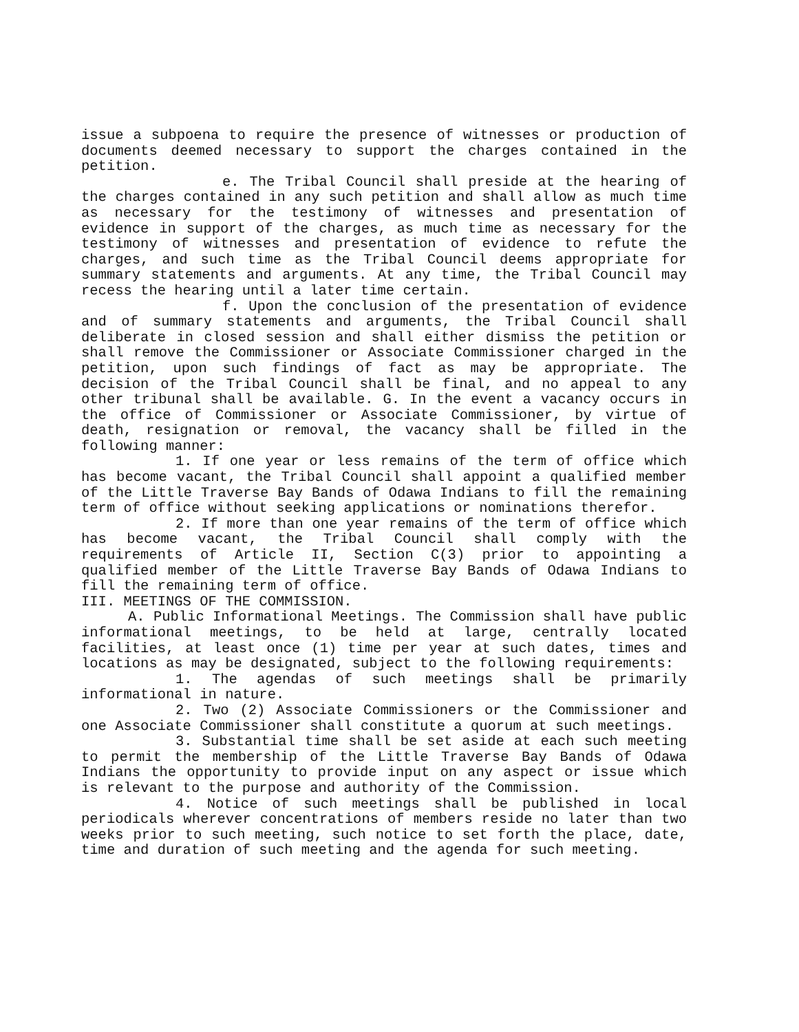issue a subpoena to require the presence of witnesses or production of documents deemed necessary to support the charges contained in the petition.
e. The Tribal Council shall preside at the hearing of the charges contained in any such petition and shall allow as much time as necessary for the testimony of witnesses and presentation of evidence in support of the charges, as much time as necessary for the testimony of witnesses and presentation of evidence to refute the charges, and such time as the Tribal Council deems appropriate for summary statements and arguments. At any time, the Tribal Council may recess the hearing until a later time certain.
f. Upon the conclusion of the presentation of evidence and of summary statements and arguments, the Tribal Council shall deliberate in closed session and shall either dismiss the petition or shall remove the Commissioner or Associate Commissioner charged in the petition, upon such findings of fact as may be appropriate. The decision of the Tribal Council shall be final, and no appeal to any other tribunal shall be available. G. In the event a vacancy occurs in the office of Commissioner or Associate Commissioner, by virtue of death, resignation or removal, the vacancy shall be filled in the following manner:
1. If one year or less remains of the term of office which has become vacant, the Tribal Council shall appoint a qualified member of the Little Traverse Bay Bands of Odawa Indians to fill the remaining term of office without seeking applications or nominations therefor.
2. If more than one year remains of the term of office which has become vacant, the Tribal Council shall comply with the requirements of Article II, Section C(3) prior to appointing a qualified member of the Little Traverse Bay Bands of Odawa Indians to fill the remaining term of office.
III. MEETINGS OF THE COMMISSION.
A. Public Informational Meetings. The Commission shall have public informational meetings, to be held at large, centrally located facilities, at least once (1) time per year at such dates, times and locations as may be designated, subject to the following requirements:
1. The agendas of such meetings shall be primarily informational in nature.
2. Two (2) Associate Commissioners or the Commissioner and one Associate Commissioner shall constitute a quorum at such meetings.
3. Substantial time shall be set aside at each such meeting to permit the membership of the Little Traverse Bay Bands of Odawa Indians the opportunity to provide input on any aspect or issue which is relevant to the purpose and authority of the Commission.
4. Notice of such meetings shall be published in local periodicals wherever concentrations of members reside no later than two weeks prior to such meeting, such notice to set forth the place, date, time and duration of such meeting and the agenda for such meeting.